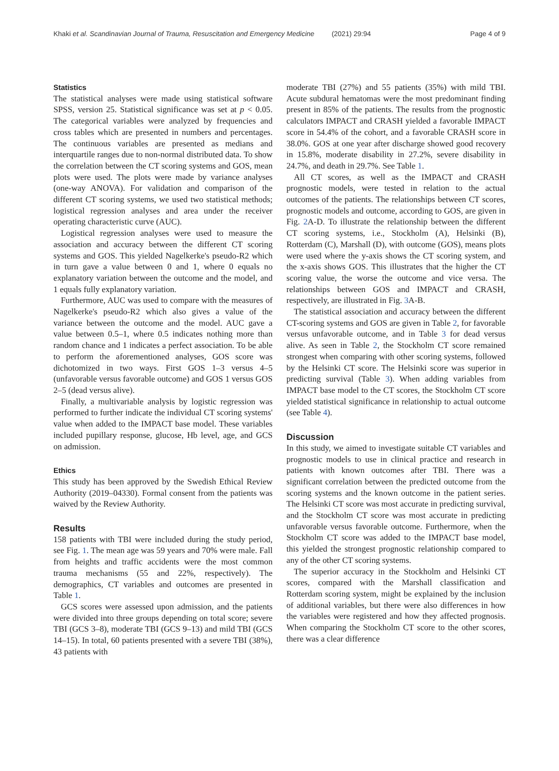Khaki et al. Scandinavian Journal of Trauma, Resuscitation and Emergency Medicine (2021) 29:94 Page 4 of 9
Statistics
The statistical analyses were made using statistical software SPSS, version 25. Statistical significance was set at p < 0.05. The categorical variables were analyzed by frequencies and cross tables which are presented in numbers and percentages. The continuous variables are presented as medians and interquartile ranges due to non-normal distributed data. To show the correlation between the CT scoring systems and GOS, mean plots were used. The plots were made by variance analyses (one-way ANOVA). For validation and comparison of the different CT scoring systems, we used two statistical methods; logistical regression analyses and area under the receiver operating characteristic curve (AUC).
Logistical regression analyses were used to measure the association and accuracy between the different CT scoring systems and GOS. This yielded Nagelkerke's pseudo-R2 which in turn gave a value between 0 and 1, where 0 equals no explanatory variation between the outcome and the model, and 1 equals fully explanatory variation.
Furthermore, AUC was used to compare with the measures of Nagelkerke's pseudo-R2 which also gives a value of the variance between the outcome and the model. AUC gave a value between 0.5–1, where 0.5 indicates nothing more than random chance and 1 indicates a perfect association. To be able to perform the aforementioned analyses, GOS score was dichotomized in two ways. First GOS 1–3 versus 4–5 (unfavorable versus favorable outcome) and GOS 1 versus GOS 2–5 (dead versus alive).
Finally, a multivariable analysis by logistic regression was performed to further indicate the individual CT scoring systems' value when added to the IMPACT base model. These variables included pupillary response, glucose, Hb level, age, and GCS on admission.
Ethics
This study has been approved by the Swedish Ethical Review Authority (2019–04330). Formal consent from the patients was waived by the Review Authority.
Results
158 patients with TBI were included during the study period, see Fig. 1. The mean age was 59 years and 70% were male. Fall from heights and traffic accidents were the most common trauma mechanisms (55 and 22%, respectively). The demographics, CT variables and outcomes are presented in Table 1.
GCS scores were assessed upon admission, and the patients were divided into three groups depending on total score; severe TBI (GCS 3–8), moderate TBI (GCS 9–13) and mild TBI (GCS 14–15). In total, 60 patients presented with a severe TBI (38%), 43 patients with
moderate TBI (27%) and 55 patients (35%) with mild TBI. Acute subdural hematomas were the most predominant finding present in 85% of the patients. The results from the prognostic calculators IMPACT and CRASH yielded a favorable IMPACT score in 54.4% of the cohort, and a favorable CRASH score in 38.0%. GOS at one year after discharge showed good recovery in 15.8%, moderate disability in 27.2%, severe disability in 24.7%, and death in 29.7%. See Table 1.
All CT scores, as well as the IMPACT and CRASH prognostic models, were tested in relation to the actual outcomes of the patients. The relationships between CT scores, prognostic models and outcome, according to GOS, are given in Fig. 2 A-D. To illustrate the relationship between the different CT scoring systems, i.e., Stockholm (A), Helsinki (B), Rotterdam (C), Marshall (D), with outcome (GOS), means plots were used where the y-axis shows the CT scoring system, and the x-axis shows GOS. This illustrates that the higher the CT scoring value, the worse the outcome and vice versa. The relationships between GOS and IMPACT and CRASH, respectively, are illustrated in Fig. 3 A-B.
The statistical association and accuracy between the different CT-scoring systems and GOS are given in Table 2, for favorable versus unfavorable outcome, and in Table 3 for dead versus alive. As seen in Table 2, the Stockholm CT score remained strongest when comparing with other scoring systems, followed by the Helsinki CT score. The Helsinki score was superior in predicting survival (Table 3). When adding variables from IMPACT base model to the CT scores, the Stockholm CT score yielded statistical significance in relationship to actual outcome (see Table 4).
Discussion
In this study, we aimed to investigate suitable CT variables and prognostic models to use in clinical practice and research in patients with known outcomes after TBI. There was a significant correlation between the predicted outcome from the scoring systems and the known outcome in the patient series. The Helsinki CT score was most accurate in predicting survival, and the Stockholm CT score was most accurate in predicting unfavorable versus favorable outcome. Furthermore, when the Stockholm CT score was added to the IMPACT base model, this yielded the strongest prognostic relationship compared to any of the other CT scoring systems.
The superior accuracy in the Stockholm and Helsinki CT scores, compared with the Marshall classification and Rotterdam scoring system, might be explained by the inclusion of additional variables, but there were also differences in how the variables were registered and how they affected prognosis. When comparing the Stockholm CT score to the other scores, there was a clear difference